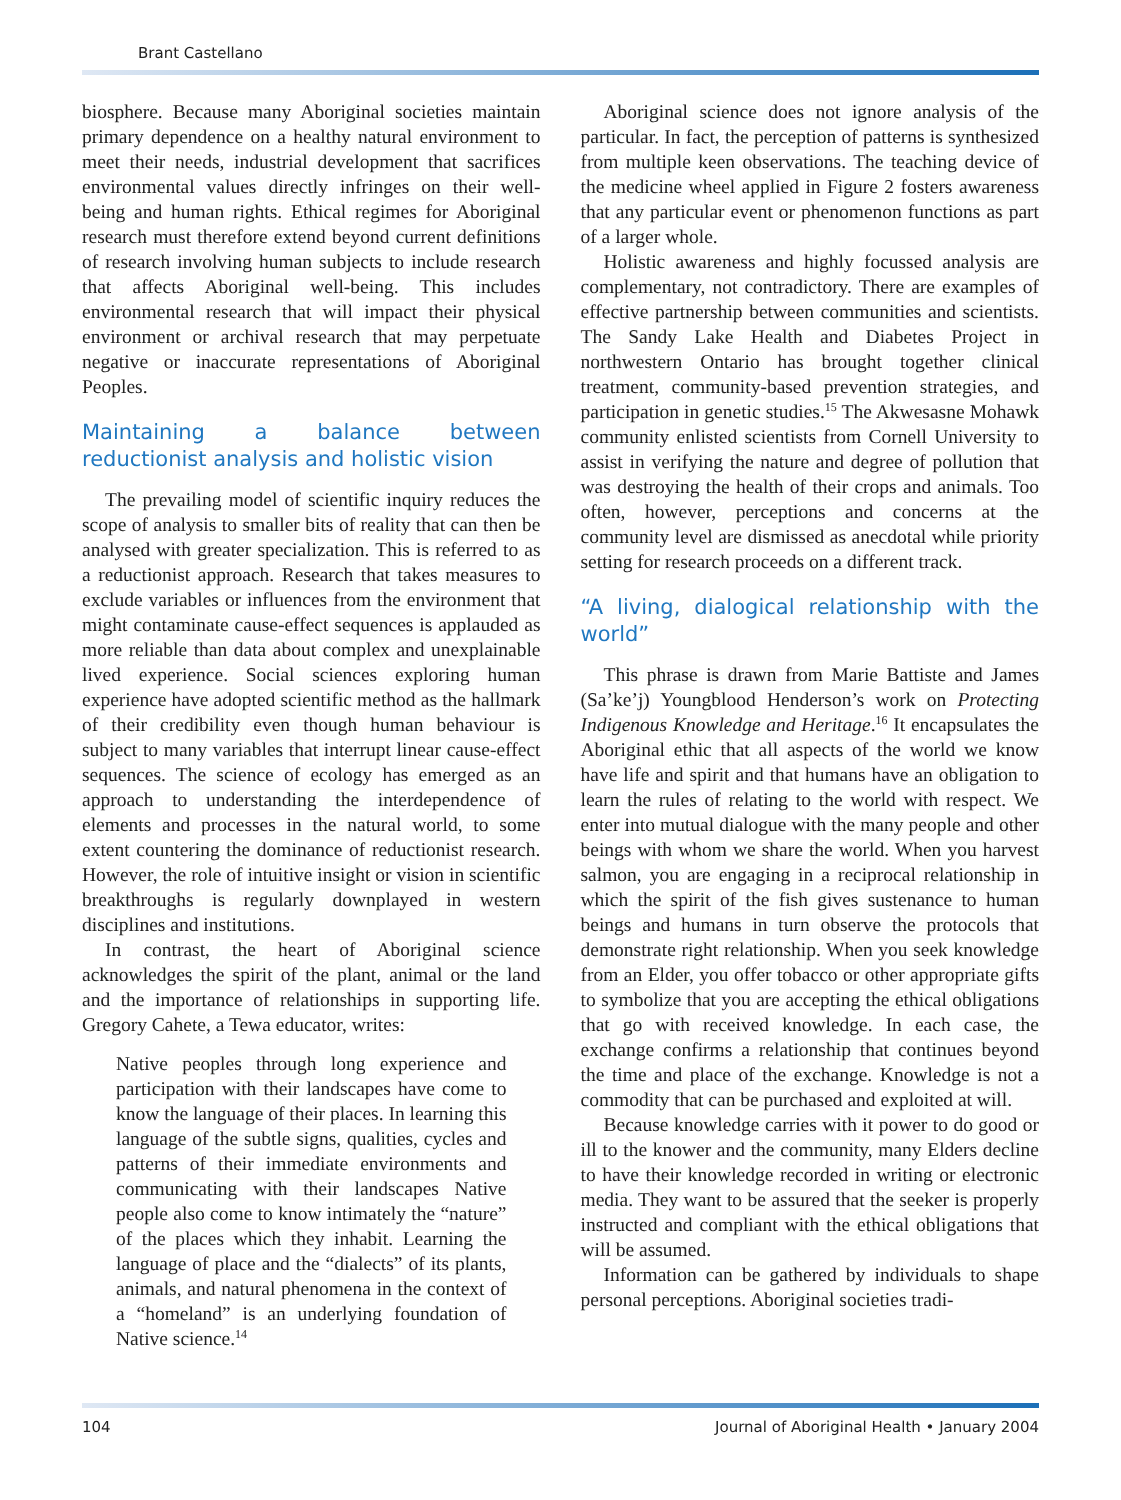Brant Castellano
biosphere. Because many Aboriginal societies maintain primary dependence on a healthy natural environment to meet their needs, industrial development that sacrifices environmental values directly infringes on their well-being and human rights. Ethical regimes for Aboriginal research must therefore extend beyond current definitions of research involving human subjects to include research that affects Aboriginal well-being. This includes environmental research that will impact their physical environment or archival research that may perpetuate negative or inaccurate representations of Aboriginal Peoples.
Maintaining a balance between reductionist analysis and holistic vision
The prevailing model of scientific inquiry reduces the scope of analysis to smaller bits of reality that can then be analysed with greater specialization. This is referred to as a reductionist approach. Research that takes measures to exclude variables or influences from the environment that might contaminate cause-effect sequences is applauded as more reliable than data about complex and unexplainable lived experience. Social sciences exploring human experience have adopted scientific method as the hallmark of their credibility even though human behaviour is subject to many variables that interrupt linear cause-effect sequences. The science of ecology has emerged as an approach to understanding the interdependence of elements and processes in the natural world, to some extent countering the dominance of reductionist research. However, the role of intuitive insight or vision in scientific breakthroughs is regularly downplayed in western disciplines and institutions.
In contrast, the heart of Aboriginal science acknowledges the spirit of the plant, animal or the land and the importance of relationships in supporting life. Gregory Cahete, a Tewa educator, writes:
Native peoples through long experience and participation with their landscapes have come to know the language of their places. In learning this language of the subtle signs, qualities, cycles and patterns of their immediate environments and communicating with their landscapes Native people also come to know intimately the “nature” of the places which they inhabit. Learning the language of place and the “dialects” of its plants, animals, and natural phenomena in the context of a “homeland” is an underlying foundation of Native science.<sup>14</sup>
Aboriginal science does not ignore analysis of the particular. In fact, the perception of patterns is synthesized from multiple keen observations. The teaching device of the medicine wheel applied in Figure 2 fosters awareness that any particular event or phenomenon functions as part of a larger whole.
Holistic awareness and highly focussed analysis are complementary, not contradictory. There are examples of effective partnership between communities and scientists. The Sandy Lake Health and Diabetes Project in northwestern Ontario has brought together clinical treatment, community-based prevention strategies, and participation in genetic studies.<sup>15</sup> The Akwesasne Mohawk community enlisted scientists from Cornell University to assist in verifying the nature and degree of pollution that was destroying the health of their crops and animals. Too often, however, perceptions and concerns at the community level are dismissed as anecdotal while priority setting for research proceeds on a different track.
“A living, dialogical relationship with the world”
This phrase is drawn from Marie Battiste and James (Sa’ke’j) Youngblood Henderson’s work on Protecting Indigenous Knowledge and Heritage.<sup>16</sup> It encapsulates the Aboriginal ethic that all aspects of the world we know have life and spirit and that humans have an obligation to learn the rules of relating to the world with respect. We enter into mutual dialogue with the many people and other beings with whom we share the world. When you harvest salmon, you are engaging in a reciprocal relationship in which the spirit of the fish gives sustenance to human beings and humans in turn observe the protocols that demonstrate right relationship. When you seek knowledge from an Elder, you offer tobacco or other appropriate gifts to symbolize that you are accepting the ethical obligations that go with received knowledge. In each case, the exchange confirms a relationship that continues beyond the time and place of the exchange. Knowledge is not a commodity that can be purchased and exploited at will.
Because knowledge carries with it power to do good or ill to the knower and the community, many Elders decline to have their knowledge recorded in writing or electronic media. They want to be assured that the seeker is properly instructed and compliant with the ethical obligations that will be assumed.
Information can be gathered by individuals to shape personal perceptions. Aboriginal societies tradi-
104 Journal of Aboriginal Health • January 2004